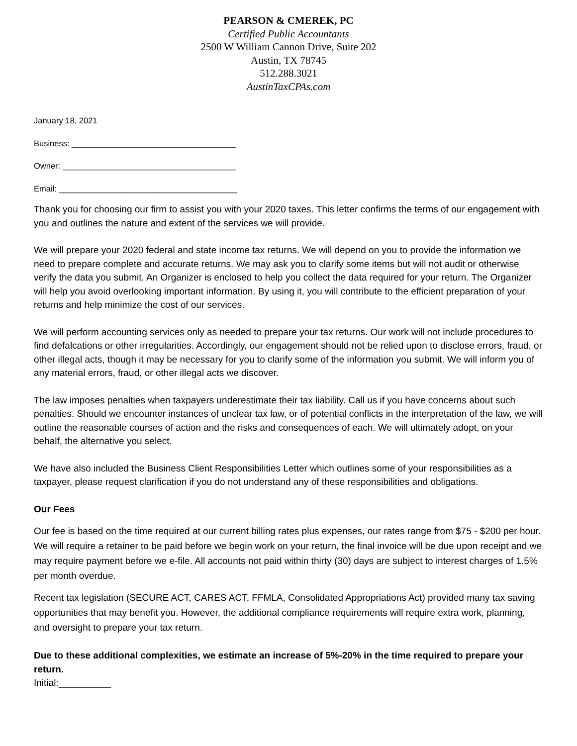PEARSON & CMEREK, PC
Certified Public Accountants
2500 W William Cannon Drive, Suite 202
Austin, TX 78745
512.288.3021
AustinTaxCPAs.com
January 18, 2021
Business: ____________________________________
Owner: ______________________________________
Email: _______________________________________
Thank you for choosing our firm to assist you with your 2020 taxes. This letter confirms the terms of our engagement with you and outlines the nature and extent of the services we will provide.
We will prepare your 2020 federal and state income tax returns. We will depend on you to provide the information we need to prepare complete and accurate returns. We may ask you to clarify some items but will not audit or otherwise verify the data you submit. An Organizer is enclosed to help you collect the data required for your return. The Organizer will help you avoid overlooking important information. By using it, you will contribute to the efficient preparation of your returns and help minimize the cost of our services.
We will perform accounting services only as needed to prepare your tax returns. Our work will not include procedures to find defalcations or other irregularities. Accordingly, our engagement should not be relied upon to disclose errors, fraud, or other illegal acts, though it may be necessary for you to clarify some of the information you submit. We will inform you of any material errors, fraud, or other illegal acts we discover.
The law imposes penalties when taxpayers underestimate their tax liability. Call us if you have concerns about such penalties. Should we encounter instances of unclear tax law, or of potential conflicts in the interpretation of the law, we will outline the reasonable courses of action and the risks and consequences of each. We will ultimately adopt, on your behalf, the alternative you select.
We have also included the Business Client Responsibilities Letter which outlines some of your responsibilities as a taxpayer, please request clarification if you do not understand any of these responsibilities and obligations.
Our Fees
Our fee is based on the time required at our current billing rates plus expenses, our rates range from $75 - $200 per hour. We will require a retainer to be paid before we begin work on your return, the final invoice will be due upon receipt and we may require payment before we e-file. All accounts not paid within thirty (30) days are subject to interest charges of 1.5% per month overdue.
Recent tax legislation (SECURE ACT, CARES ACT, FFMLA, Consolidated Appropriations Act) provided many tax saving opportunities that may benefit you. However, the additional compliance requirements will require extra work, planning, and oversight to prepare your tax return.
Due to these additional complexities, we estimate an increase of 5%-20% in the time required to prepare your return.
Initial:__________